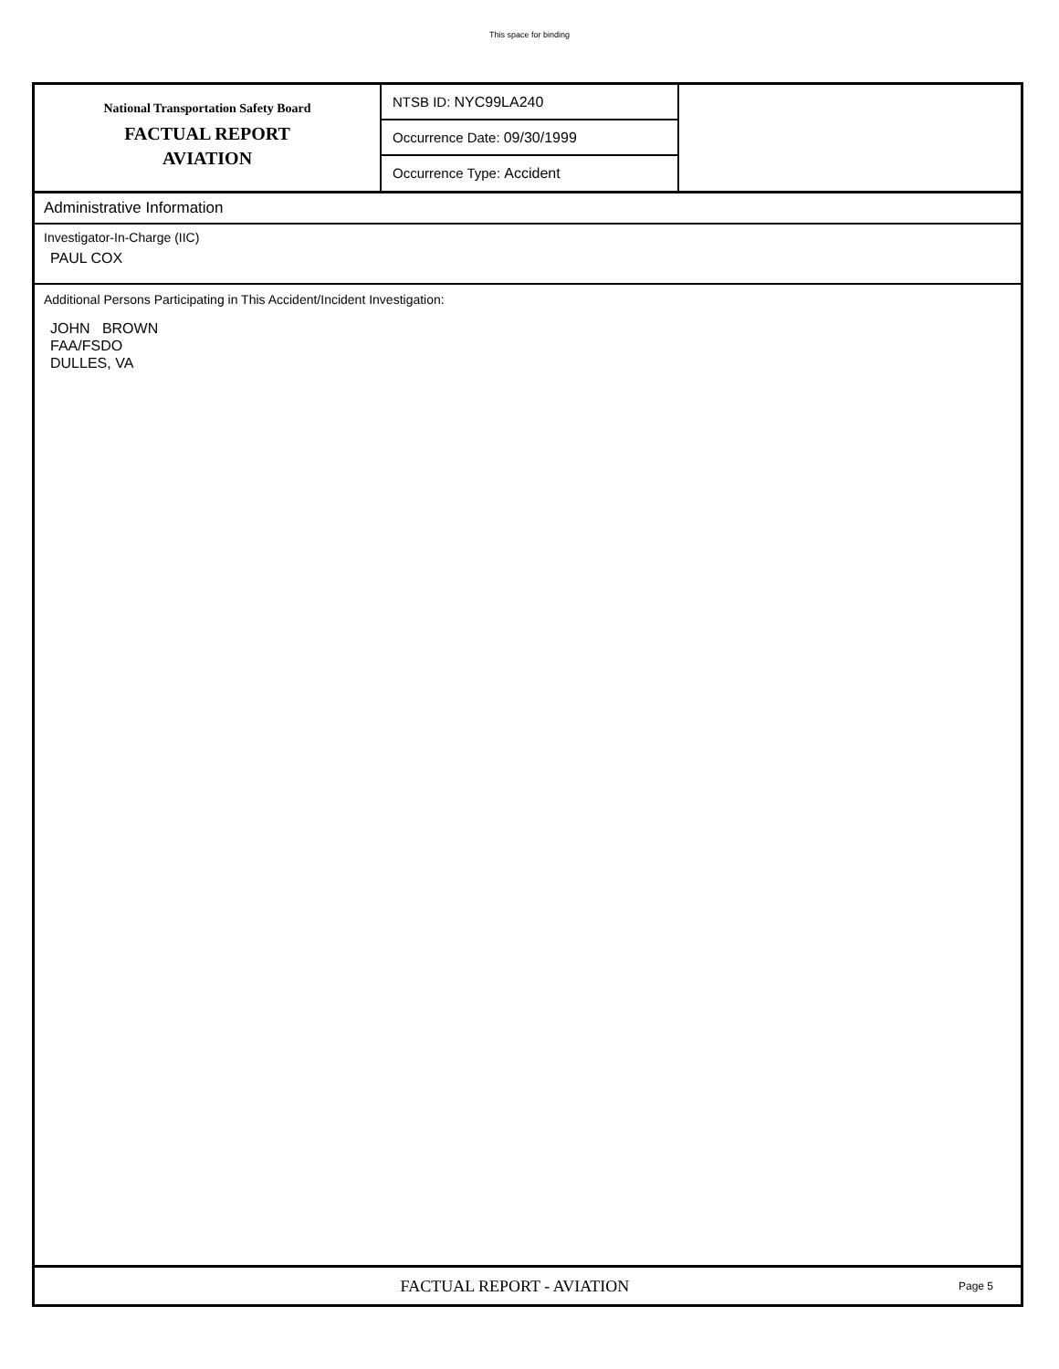This space for binding
National Transportation Safety Board
FACTUAL REPORT
AVIATION
NTSB ID: NYC99LA240
Occurrence Date: 09/30/1999
Occurrence Type: Accident
Administrative Information
Investigator-In-Charge (IIC)
PAUL COX
Additional Persons Participating in This Accident/Incident Investigation:
JOHN BROWN
FAA/FSDO
DULLES, VA
FACTUAL REPORT - AVIATION
Page 5